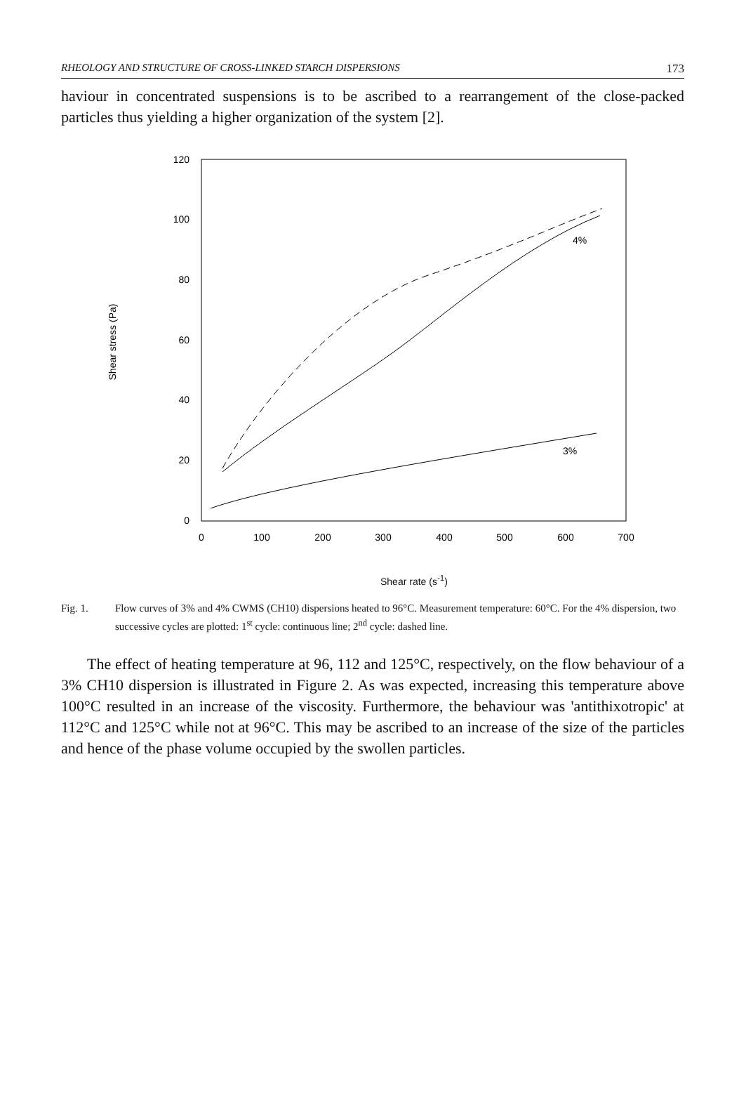RHEOLOGY AND STRUCTURE OF CROSS-LINKED STARCH DISPERSIONS 173
haviour in concentrated suspensions is to be ascribed to a rearrangement of the close-packed particles thus yielding a higher organization of the system [2].
120
100
80
60
40
20
0
0
100
200
300
400
500
600
700
Shear stress (Pa)
4%
3%
Shear rate (s<sup>-1</sup>)
Fig. 1. Flow curves of 3% and 4% CWMS (CH10) dispersions heated to 96°C. Measurement temperature: 60°C. For the 4% dispersion, two successive cycles are plotted: 1<sup>st</sup> cycle: continuous line; 2<sup>nd</sup> cycle: dashed line.
The effect of heating temperature at 96, 112 and 125°C, respectively, on the flow behaviour of a 3% CH10 dispersion is illustrated in Figure 2. As was expected, increasing this temperature above 100°C resulted in an increase of the viscosity. Furthermore, the behaviour was 'antithixotropic' at 112°C and 125°C while not at 96°C. This may be ascribed to an increase of the size of the particles and hence of the phase volume occupied by the swollen particles.